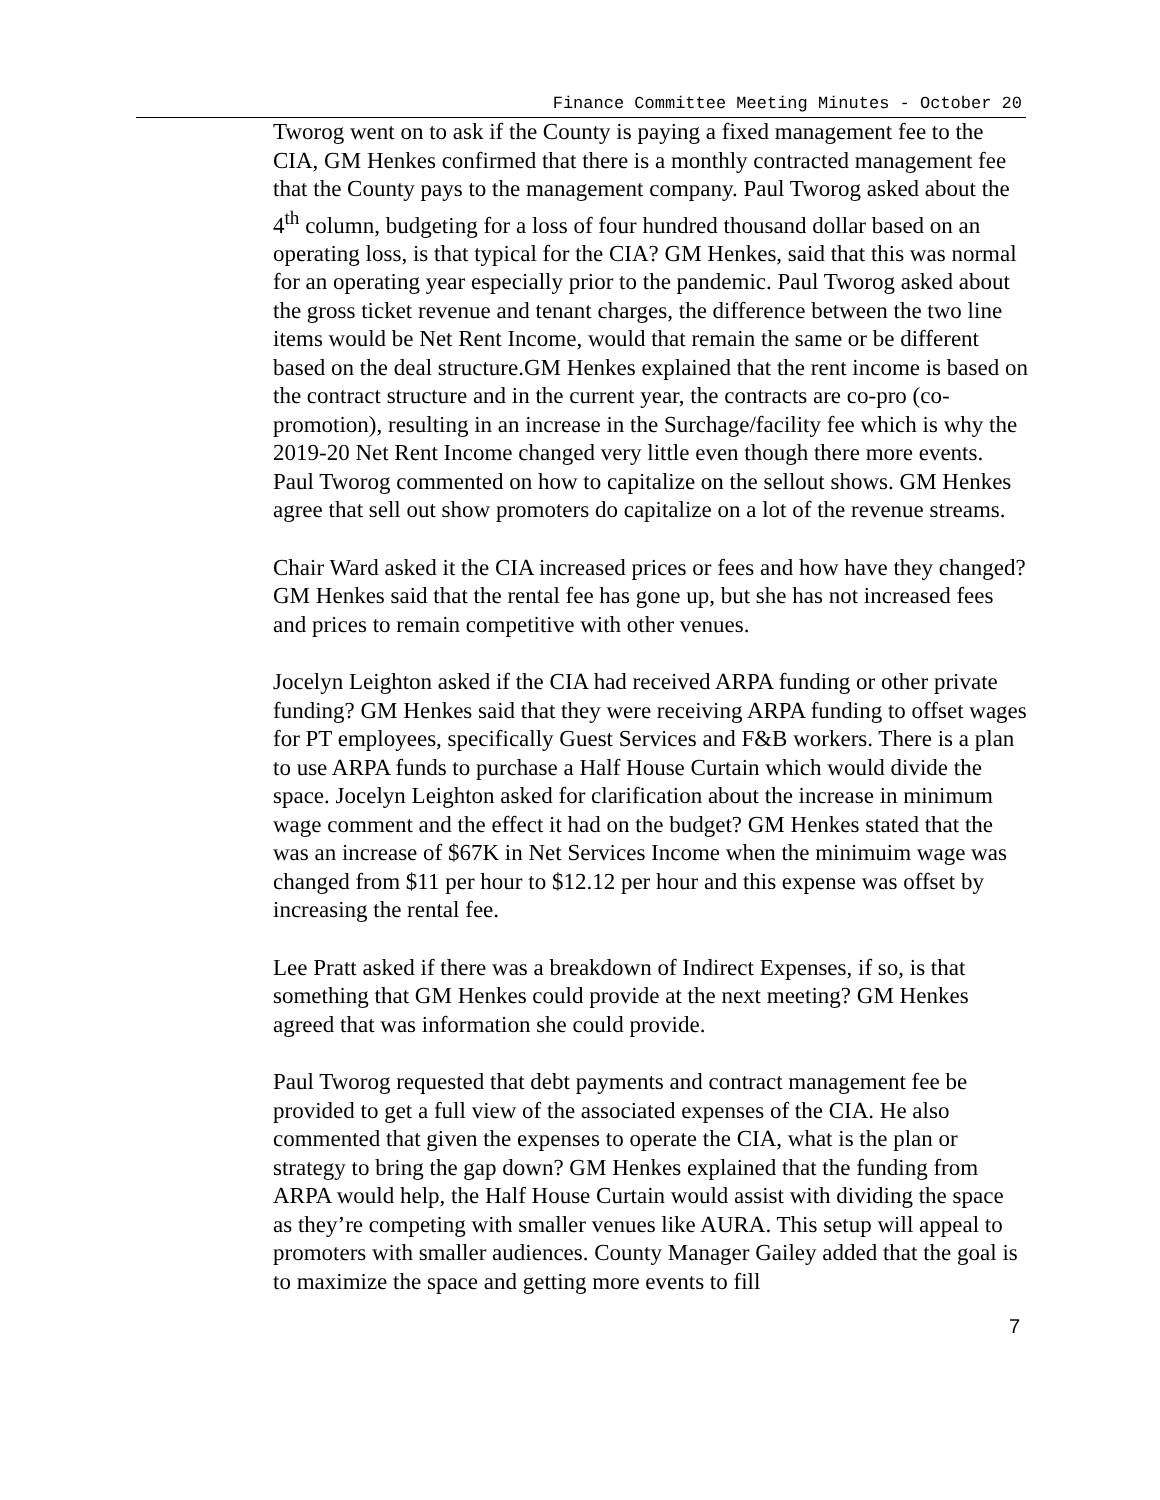Finance Committee Meeting Minutes - October 20
Tworog went on to ask if the County is paying a fixed management fee to the CIA, GM Henkes confirmed that there is a monthly contracted management fee that the County pays to the management company. Paul Tworog asked about the 4<sup>th</sup> column, budgeting for a loss of four hundred thousand dollar based on an operating loss, is that typical for the CIA? GM Henkes, said that this was normal for an operating year especially prior to the pandemic. Paul Tworog asked about the gross ticket revenue and tenant charges, the difference between the two line items would be Net Rent Income, would that remain the same or be different based on the deal structure.GM Henkes explained that the rent income is based on the contract structure and in the current year, the contracts are co-pro (co-promotion), resulting in an increase in the Surchage/facility fee which is why the 2019-20 Net Rent Income changed very little even though there more events. Paul Tworog commented on how to capitalize on the sellout shows. GM Henkes agree that sell out show promoters do capitalize on a lot of the revenue streams.
Chair Ward asked it the CIA increased prices or fees and how have they changed? GM Henkes said that the rental fee has gone up, but she has not increased fees and prices to remain competitive with other venues.
Jocelyn Leighton asked if the CIA had received ARPA funding or other private funding? GM Henkes said that they were receiving ARPA funding to offset wages for PT employees, specifically Guest Services and F&B workers. There is a plan to use ARPA funds to purchase a Half House Curtain which would divide the space. Jocelyn Leighton asked for clarification about the increase in minimum wage comment and the effect it had on the budget? GM Henkes stated that the was an increase of $67K in Net Services Income when the minimuim wage was changed from $11 per hour to $12.12 per hour and this expense was offset by increasing the rental fee.
Lee Pratt asked if there was a breakdown of Indirect Expenses, if so, is that something that GM Henkes could provide at the next meeting? GM Henkes agreed that was information she could provide.
Paul Tworog requested that debt payments and contract management fee be provided to get a full view of the associated expenses of the CIA. He also commented that given the expenses to operate the CIA, what is the plan or strategy to bring the gap down? GM Henkes explained that the funding from ARPA would help, the Half House Curtain would assist with dividing the space as they’re competing with smaller venues like AURA. This setup will appeal to promoters with smaller audiences. County Manager Gailey added that the goal is to maximize the space and getting more events to fill
7